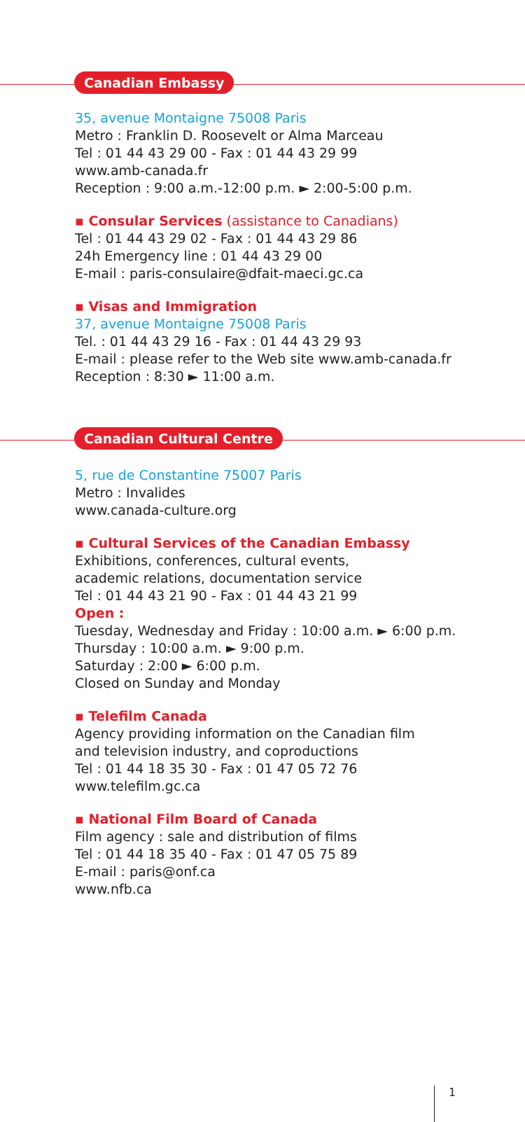Canadian Embassy
35, avenue Montaigne 75008 Paris
Metro : Franklin D. Roosevelt or Alma Marceau
Tel : 01 44 43 29 00 - Fax : 01 44 43 29 99
www.amb-canada.fr
Reception : 9:00 a.m.-12:00 p.m. ► 2:00-5:00 p.m.
▪ Consular Services (assistance to Canadians)
Tel : 01 44 43 29 02 - Fax : 01 44 43 29 86
24h Emergency line : 01 44 43 29 00
E-mail : paris-consulaire@dfait-maeci.gc.ca
▪ Visas and Immigration
37, avenue Montaigne 75008 Paris
Tel. : 01 44 43 29 16 - Fax : 01 44 43 29 93
E-mail : please refer to the Web site www.amb-canada.fr
Reception : 8:30 ► 11:00 a.m.
Canadian Cultural Centre
5, rue de Constantine 75007 Paris
Metro : Invalides
www.canada-culture.org
▪ Cultural Services of the Canadian Embassy
Exhibitions, conferences, cultural events,
academic relations, documentation service
Tel : 01 44 43 21 90 - Fax : 01 44 43 21 99
Open :
Tuesday, Wednesday and Friday : 10:00 a.m. ► 6:00 p.m.
Thursday : 10:00 a.m. ► 9:00 p.m.
Saturday : 2:00 ► 6:00 p.m.
Closed on Sunday and Monday
▪ Telefilm Canada
Agency providing information on the Canadian film
and television industry, and coproductions
Tel : 01 44 18 35 30 - Fax : 01 47 05 72 76
www.telefilm.gc.ca
▪ National Film Board of Canada
Film agency : sale and distribution of films
Tel : 01 44 18 35 40 - Fax : 01 47 05 75 89
E-mail : paris@onf.ca
www.nfb.ca
1